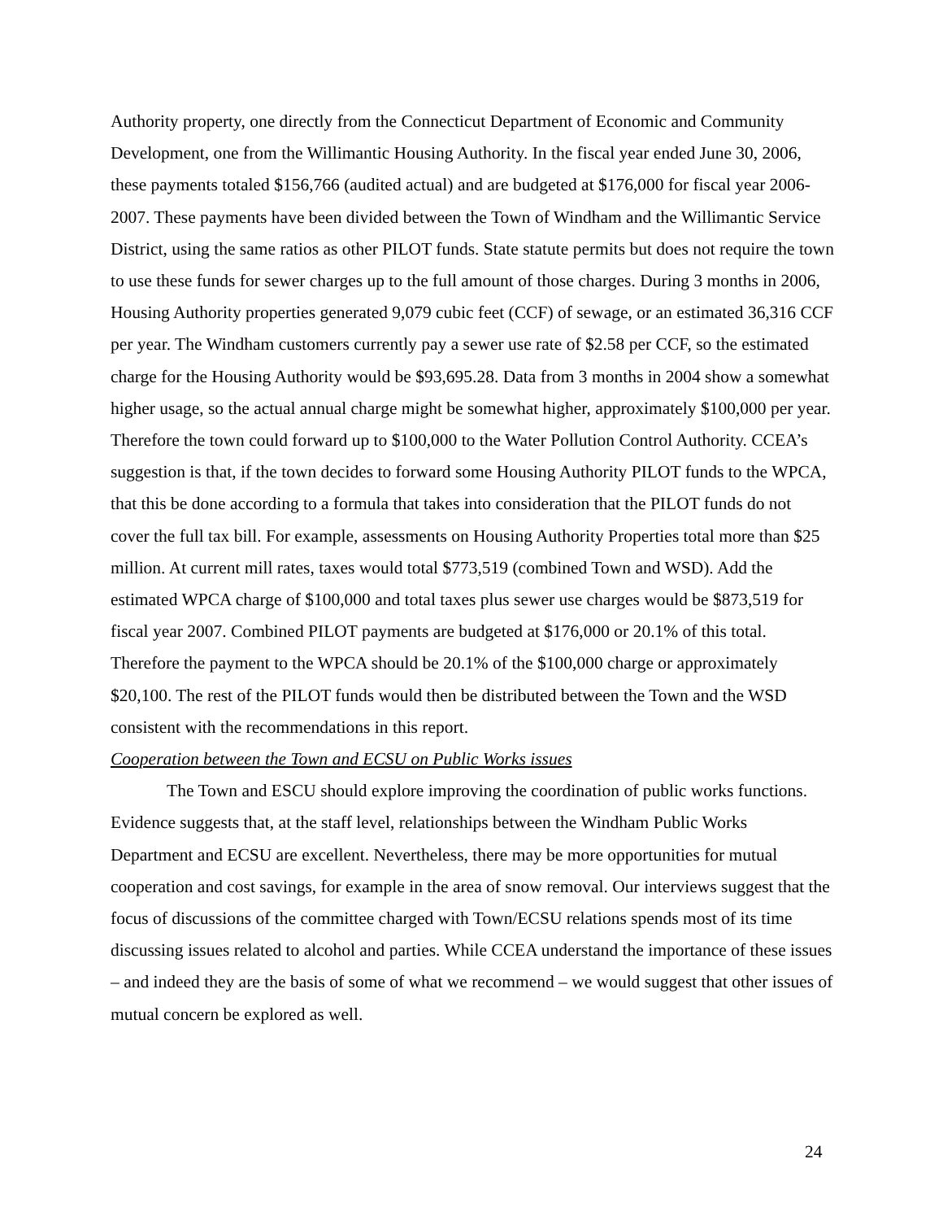Authority property, one directly from the Connecticut Department of Economic and Community Development, one from the Willimantic Housing Authority. In the fiscal year ended June 30, 2006, these payments totaled $156,766 (audited actual) and are budgeted at $176,000 for fiscal year 2006-2007. These payments have been divided between the Town of Windham and the Willimantic Service District, using the same ratios as other PILOT funds. State statute permits but does not require the town to use these funds for sewer charges up to the full amount of those charges. During 3 months in 2006, Housing Authority properties generated 9,079 cubic feet (CCF) of sewage, or an estimated 36,316 CCF per year. The Windham customers currently pay a sewer use rate of $2.58 per CCF, so the estimated charge for the Housing Authority would be $93,695.28. Data from 3 months in 2004 show a somewhat higher usage, so the actual annual charge might be somewhat higher, approximately $100,000 per year. Therefore the town could forward up to $100,000 to the Water Pollution Control Authority. CCEA’s suggestion is that, if the town decides to forward some Housing Authority PILOT funds to the WPCA, that this be done according to a formula that takes into consideration that the PILOT funds do not cover the full tax bill. For example, assessments on Housing Authority Properties total more than $25 million. At current mill rates, taxes would total $773,519 (combined Town and WSD). Add the estimated WPCA charge of $100,000 and total taxes plus sewer use charges would be $873,519 for fiscal year 2007. Combined PILOT payments are budgeted at $176,000 or 20.1% of this total. Therefore the payment to the WPCA should be 20.1% of the $100,000 charge or approximately $20,100. The rest of the PILOT funds would then be distributed between the Town and the WSD consistent with the recommendations in this report.
Cooperation between the Town and ECSU on Public Works issues
The Town and ESCU should explore improving the coordination of public works functions. Evidence suggests that, at the staff level, relationships between the Windham Public Works Department and ECSU are excellent. Nevertheless, there may be more opportunities for mutual cooperation and cost savings, for example in the area of snow removal. Our interviews suggest that the focus of discussions of the committee charged with Town/ECSU relations spends most of its time discussing issues related to alcohol and parties. While CCEA understand the importance of these issues – and indeed they are the basis of some of what we recommend – we would suggest that other issues of mutual concern be explored as well.
24